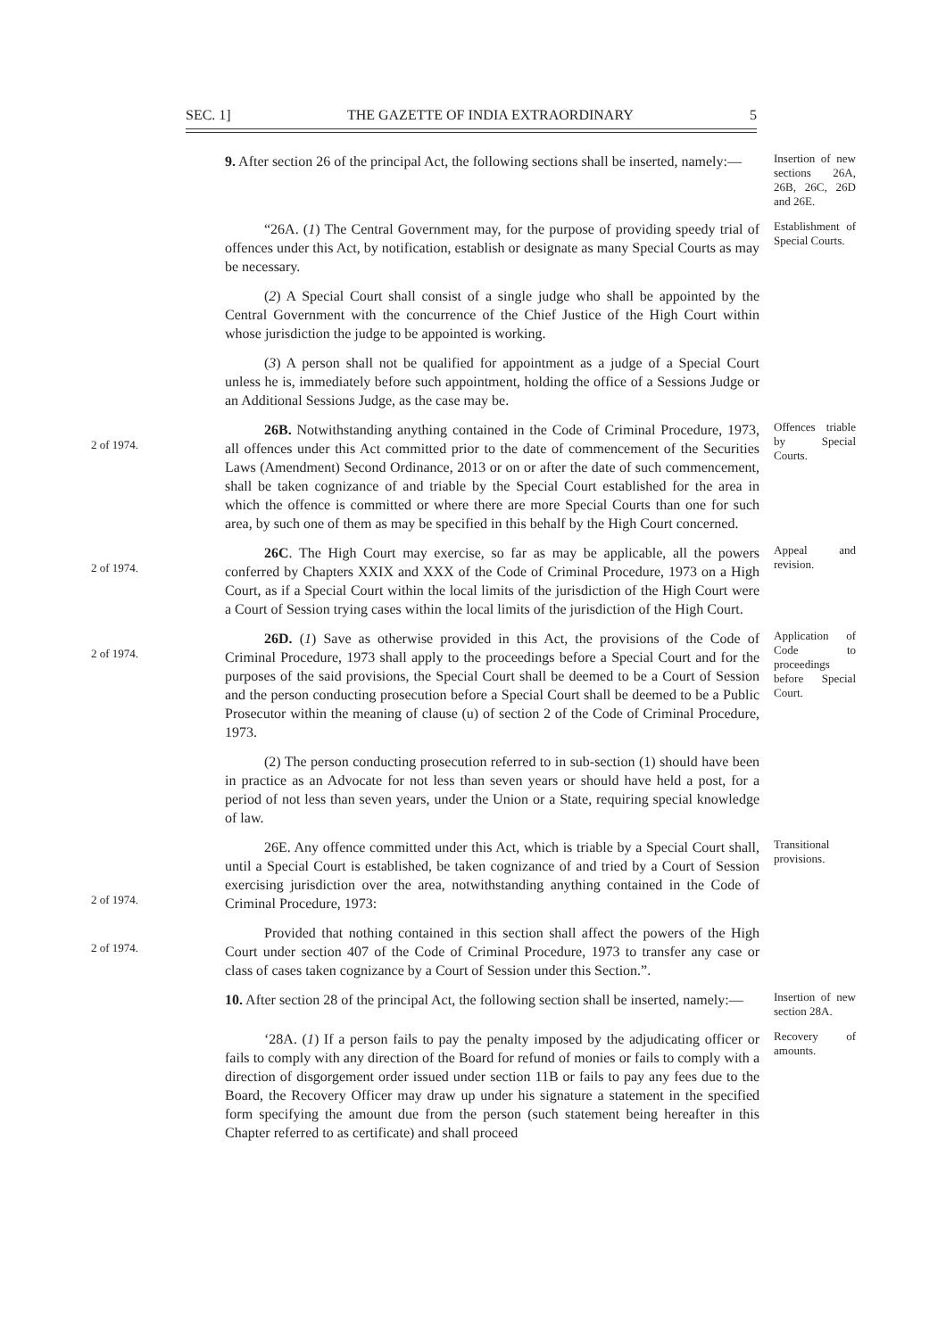SEC. 1] THE GAZETTE OF INDIA EXTRAORDINARY 5
9. After section 26 of the principal Act, the following sections shall be inserted, namely:—
Insertion of new sections 26A, 26B, 26C, 26D and 26E.
“26A. (1) The Central Government may, for the purpose of providing speedy trial of offences under this Act, by notification, establish or designate as many Special Courts as may be necessary.
Establishment of Special Courts.
(2) A Special Court shall consist of a single judge who shall be appointed by the Central Government with the concurrence of the Chief Justice of the High Court within whose jurisdiction the judge to be appointed is working.
(3) A person shall not be qualified for appointment as a judge of a Special Court unless he is, immediately before such appointment, holding the office of a Sessions Judge or an Additional Sessions Judge, as the case may be.
2 of 1974.
26B. Notwithstanding anything contained in the Code of Criminal Procedure, 1973, all offences under this Act committed prior to the date of commencement of the Securities Laws (Amendment) Second Ordinance, 2013 or on or after the date of such commencement, shall be taken cognizance of and triable by the Special Court established for the area in which the offence is committed or where there are more Special Courts than one for such area, by such one of them as may be specified in this behalf by the High Court concerned.
Offences triable by Special Courts.
2 of 1974.
26C. The High Court may exercise, so far as may be applicable, all the powers conferred by Chapters XXIX and XXX of the Code of Criminal Procedure, 1973 on a High Court, as if a Special Court within the local limits of the jurisdiction of the High Court were a Court of Session trying cases within the local limits of the jurisdiction of the High Court.
Appeal and revision.
2 of 1974.
26D. (1) Save as otherwise provided in this Act, the provisions of the Code of Criminal Procedure, 1973 shall apply to the proceedings before a Special Court and for the purposes of the said provisions, the Special Court shall be deemed to be a Court of Session and the person conducting prosecution before a Special Court shall be deemed to be a Public Prosecutor within the meaning of clause (u) of section 2 of the Code of Criminal Procedure, 1973.
Application of Code to proceedings before Special Court.
(2) The person conducting prosecution referred to in sub-section (1) should have been in practice as an Advocate for not less than seven years or should have held a post, for a period of not less than seven years, under the Union or a State, requiring special knowledge of law.
2 of 1974.
26E. Any offence committed under this Act, which is triable by a Special Court shall, until a Special Court is established, be taken cognizance of and tried by a Court of Session exercising jurisdiction over the area, notwithstanding anything contained in the Code of Criminal Procedure, 1973:
Transitional provisions.
2 of 1974.
Provided that nothing contained in this section shall affect the powers of the High Court under section 407 of the Code of Criminal Procedure, 1973 to transfer any case or class of cases taken cognizance by a Court of Session under this Section.”.
10. After section 28 of the principal Act, the following section shall be inserted, namely:—
Insertion of new section 28A.
‘28A. (1) If a person fails to pay the penalty imposed by the adjudicating officer or fails to comply with any direction of the Board for refund of monies or fails to comply with a direction of disgorgement order issued under section 11B or fails to pay any fees due to the Board, the Recovery Officer may draw up under his signature a statement in the specified form specifying the amount due from the person (such statement being hereafter in this Chapter referred to as certificate) and shall proceed
Recovery of amounts.